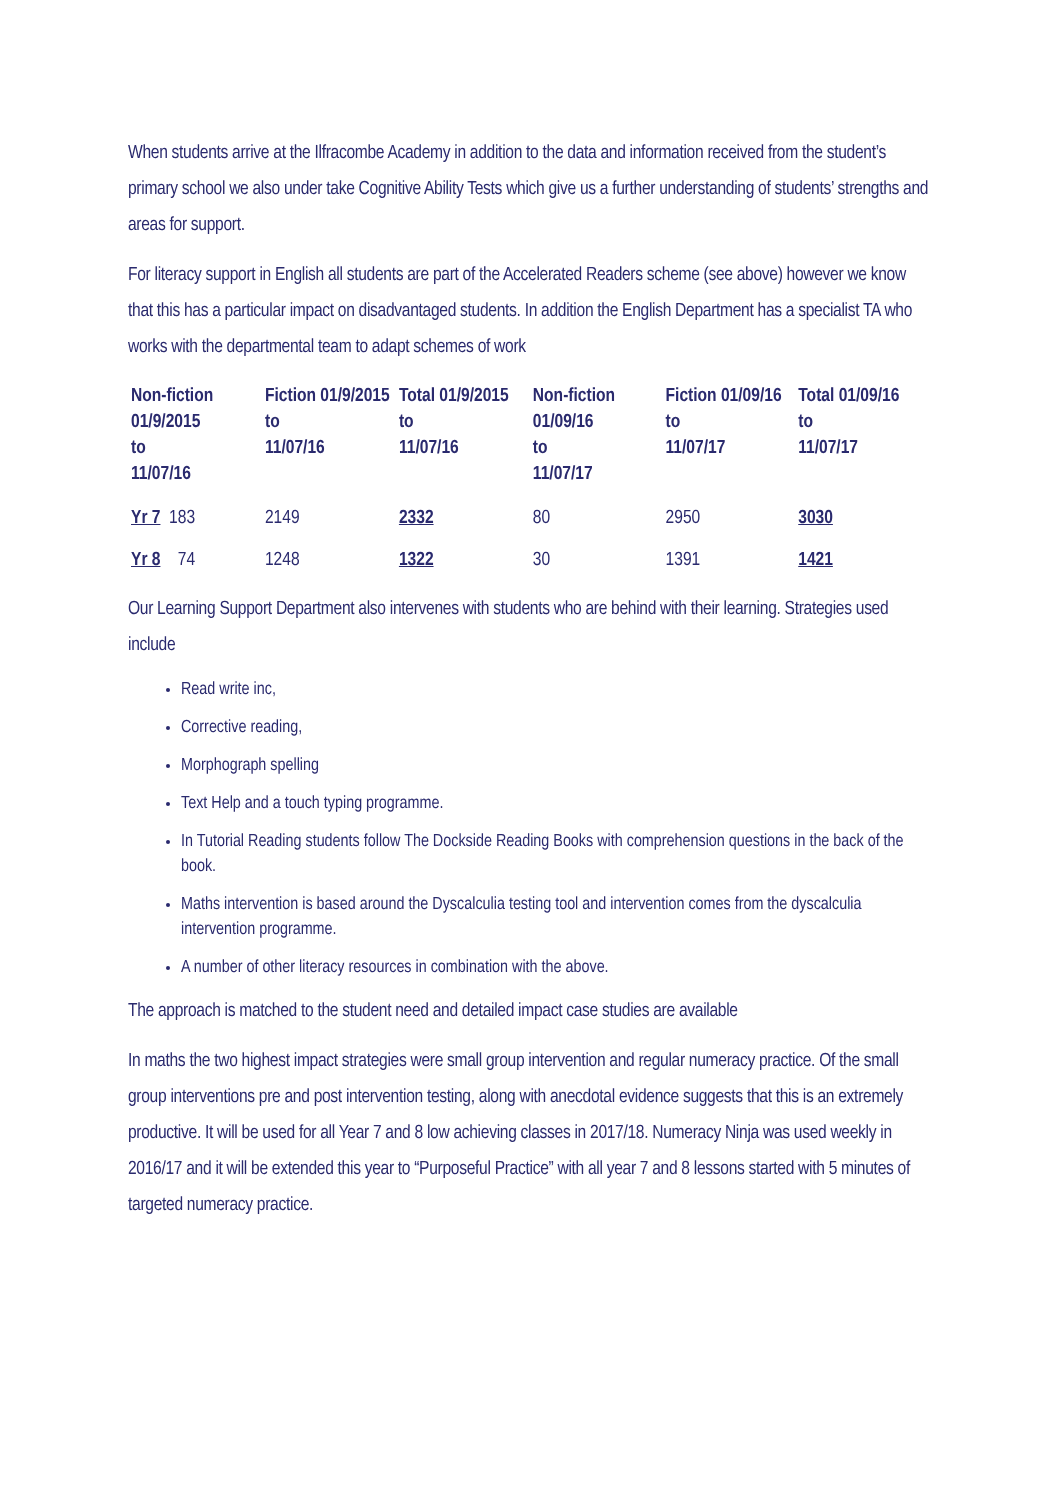When students arrive at the Ilfracombe Academy in addition to the data and information received from the student’s primary school we also under take Cognitive Ability Tests which give us a further understanding of students’ strengths and areas for support.
For literacy support in English all students are part of the Accelerated Readers scheme (see above) however we know that this has a particular impact on disadvantaged students. In addition the English Department has a specialist TA who works with the departmental team to adapt schemes of work
| Non-fiction 01/9/2015 to 11/07/16 | Fiction 01/9/2015 to 11/07/16 | Total 01/9/2015 to 11/07/16 | Non-fiction 01/09/16 to 11/07/17 | Fiction 01/09/16 to 11/07/17 | Total 01/09/16 to 11/07/17 |
| --- | --- | --- | --- | --- | --- |
| Yr 7 183 | 2149 | 2332 | 80 | 2950 | 3030 |
| Yr 8 74 | 1248 | 1322 | 30 | 1391 | 1421 |
Our Learning Support Department also intervenes with students who are behind with their learning. Strategies used include
Read write inc,
Corrective reading,
Morphograph spelling
Text Help and a touch typing programme.
In Tutorial Reading students follow The Dockside Reading Books with comprehension questions in the back of the book.
Maths intervention is based around the Dyscalculia testing tool and intervention comes from the dyscalculia intervention programme.
A number of other literacy resources in combination with the above.
The approach is matched to the student need and detailed impact case studies are available
In maths the two highest impact strategies were small group intervention and regular numeracy practice. Of the small group interventions pre and post intervention testing, along with anecdotal evidence suggests that this is an extremely productive. It will be used for all Year 7 and 8 low achieving classes in 2017/18. Numeracy Ninja was used weekly in 2016/17 and it will be extended this year to “Purposeful Practice” with all year 7 and 8 lessons started with 5 minutes of targeted numeracy practice.